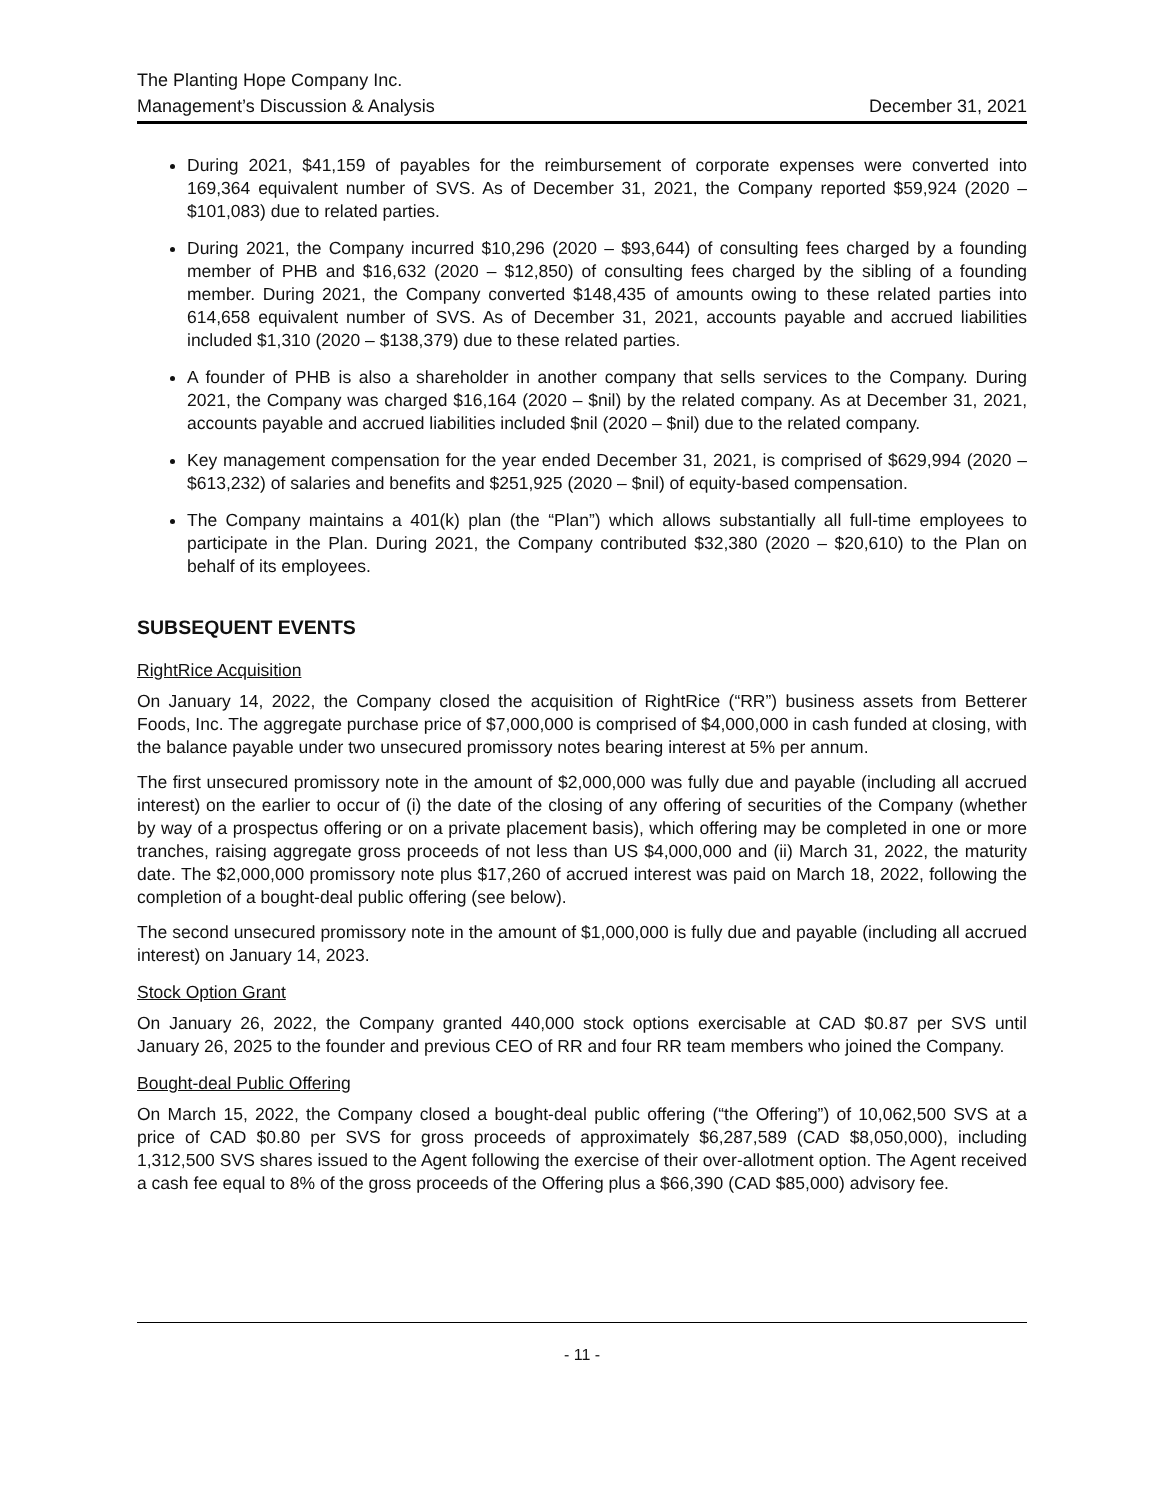The Planting Hope Company Inc.
Management’s Discussion & Analysis December 31, 2021
During 2021, $41,159 of payables for the reimbursement of corporate expenses were converted into 169,364 equivalent number of SVS. As of December 31, 2021, the Company reported $59,924 (2020 – $101,083) due to related parties.
During 2021, the Company incurred $10,296 (2020 – $93,644) of consulting fees charged by a founding member of PHB and $16,632 (2020 – $12,850) of consulting fees charged by the sibling of a founding member. During 2021, the Company converted $148,435 of amounts owing to these related parties into 614,658 equivalent number of SVS. As of December 31, 2021, accounts payable and accrued liabilities included $1,310 (2020 – $138,379) due to these related parties.
A founder of PHB is also a shareholder in another company that sells services to the Company. During 2021, the Company was charged $16,164 (2020 – $nil) by the related company. As at December 31, 2021, accounts payable and accrued liabilities included $nil (2020 – $nil) due to the related company.
Key management compensation for the year ended December 31, 2021, is comprised of $629,994 (2020 – $613,232) of salaries and benefits and $251,925 (2020 – $nil) of equity-based compensation.
The Company maintains a 401(k) plan (the “Plan”) which allows substantially all full-time employees to participate in the Plan. During 2021, the Company contributed $32,380 (2020 – $20,610) to the Plan on behalf of its employees.
SUBSEQUENT EVENTS
RightRice Acquisition
On January 14, 2022, the Company closed the acquisition of RightRice (“RR”) business assets from Betterer Foods, Inc. The aggregate purchase price of $7,000,000 is comprised of $4,000,000 in cash funded at closing, with the balance payable under two unsecured promissory notes bearing interest at 5% per annum.
The first unsecured promissory note in the amount of $2,000,000 was fully due and payable (including all accrued interest) on the earlier to occur of (i) the date of the closing of any offering of securities of the Company (whether by way of a prospectus offering or on a private placement basis), which offering may be completed in one or more tranches, raising aggregate gross proceeds of not less than US $4,000,000 and (ii) March 31, 2022, the maturity date. The $2,000,000 promissory note plus $17,260 of accrued interest was paid on March 18, 2022, following the completion of a bought-deal public offering (see below).
The second unsecured promissory note in the amount of $1,000,000 is fully due and payable (including all accrued interest) on January 14, 2023.
Stock Option Grant
On January 26, 2022, the Company granted 440,000 stock options exercisable at CAD $0.87 per SVS until January 26, 2025 to the founder and previous CEO of RR and four RR team members who joined the Company.
Bought-deal Public Offering
On March 15, 2022, the Company closed a bought-deal public offering (“the Offering”) of 10,062,500 SVS at a price of CAD $0.80 per SVS for gross proceeds of approximately $6,287,589 (CAD $8,050,000), including 1,312,500 SVS shares issued to the Agent following the exercise of their over-allotment option. The Agent received a cash fee equal to 8% of the gross proceeds of the Offering plus a $66,390 (CAD $85,000) advisory fee.
- 11 -